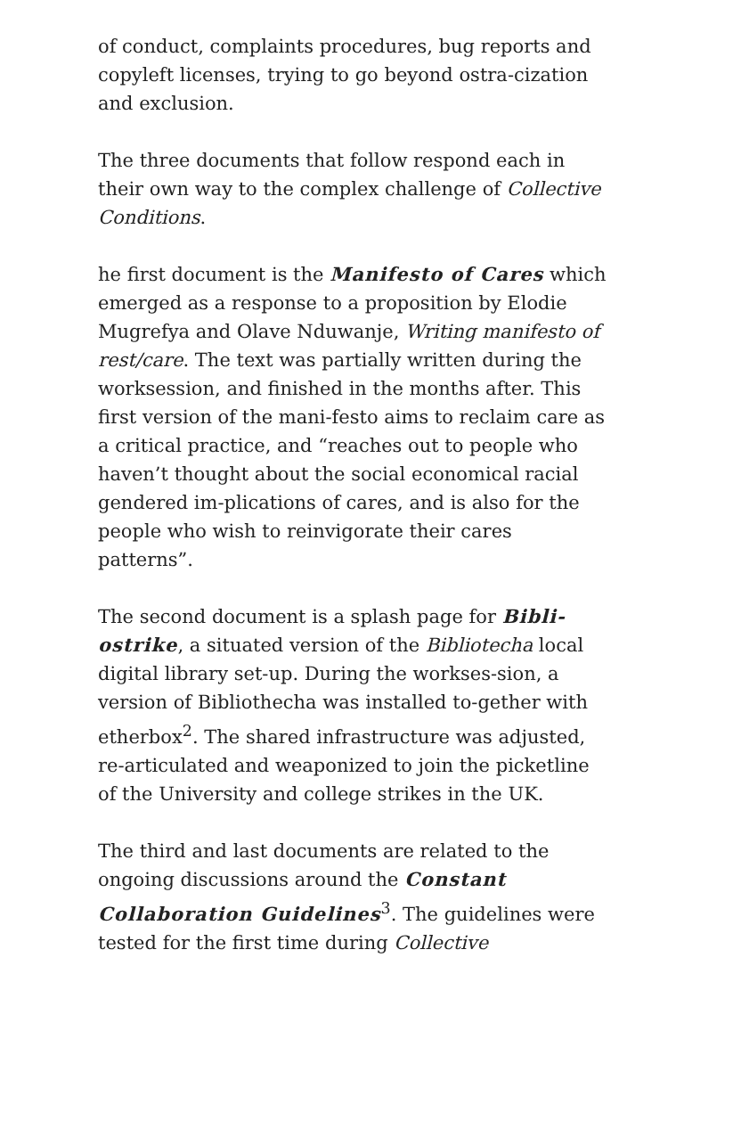of conduct, complaints procedures, bug reports and copyleft licenses, trying to go beyond ostra-cization and exclusion.
The three documents that follow respond each in their own way to the complex challenge of Collective Conditions.
he first document is the Manifesto of Cares which emerged as a response to a proposition by Elodie Mugrefya and Olave Nduwanje, Writing manifesto of rest/care. The text was partially written during the worksession, and finished in the months after. This first version of the mani-festo aims to reclaim care as a critical practice, and “reaches out to people who haven’t thought about the social economical racial gendered im-plications of cares, and is also for the people who wish to reinvigorate their cares patterns”.
The second document is a splash page for Bibli-ostrike, a situated version of the Bibliotecha local digital library set-up. During the workses-sion, a version of Bibliothecha was installed to-gether with etherbox<sup>2</sup>. The shared infrastructure was adjusted, re-articulated and weaponized to join the picketline of the University and college strikes in the UK.
The third and last documents are related to the ongoing discussions around the Constant Collaboration Guidelines<sup>3</sup>. The guidelines were tested for the first time during Collective